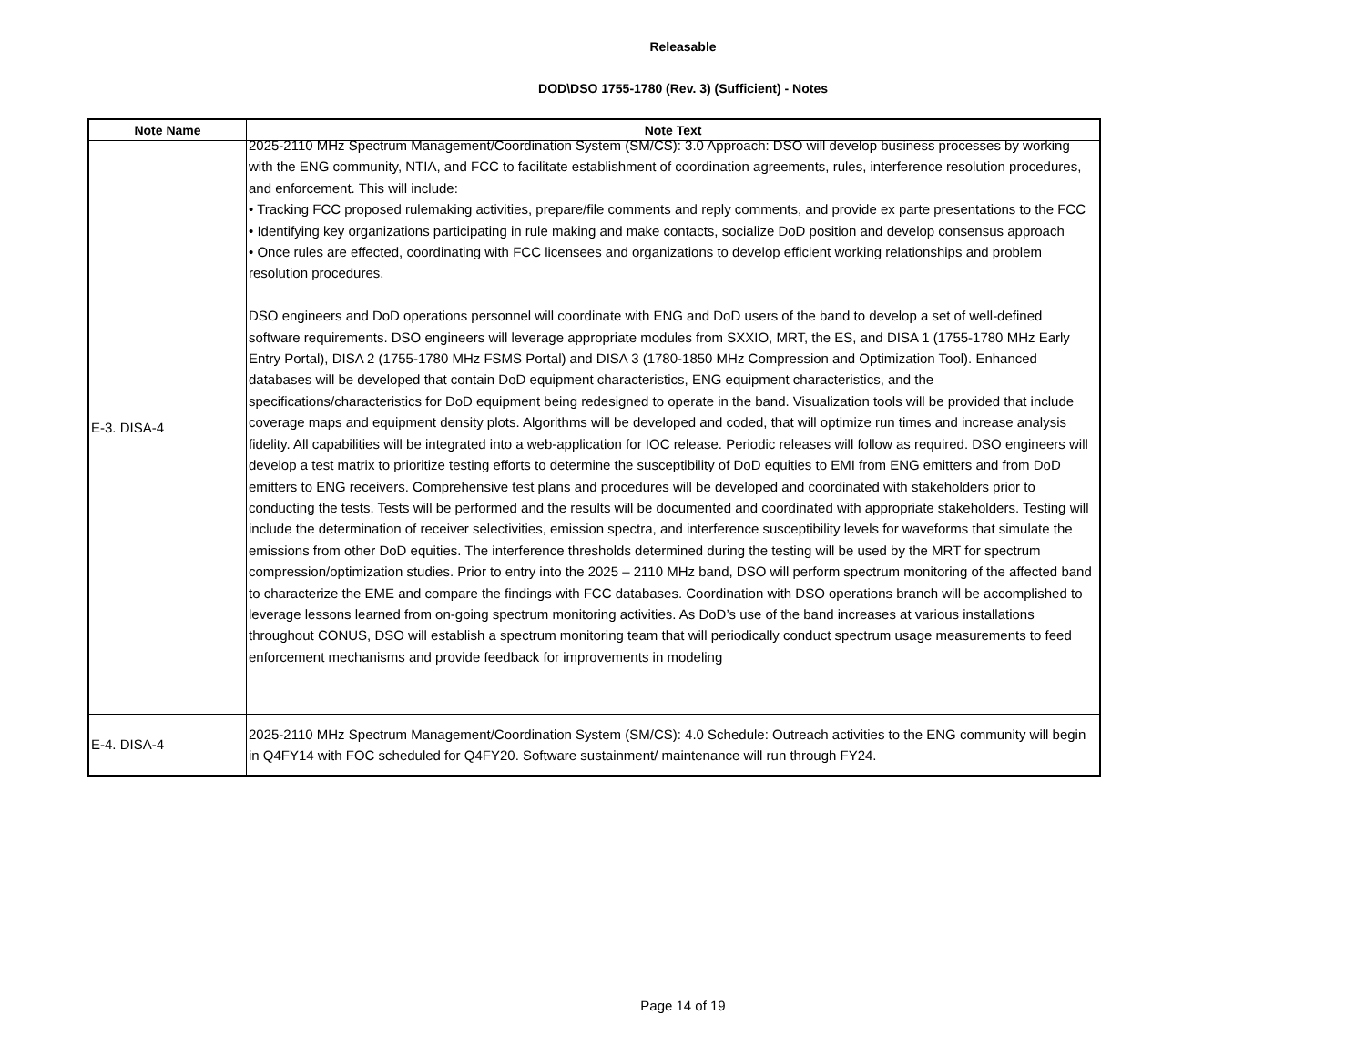Releasable
DOD\DSO 1755-1780 (Rev. 3) (Sufficient) - Notes
| Note Name | Note Text |
| --- | --- |
| E-3. DISA-4 | 2025-2110 MHz Spectrum Management/Coordination System (SM/CS): 3.0 Approach: DSO will develop business processes by working with the ENG community, NTIA, and FCC to facilitate establishment of coordination agreements, rules, interference resolution procedures, and enforcement. This will include: • Tracking FCC proposed rulemaking activities, prepare/file comments and reply comments, and provide ex parte presentations to the FCC • Identifying key organizations participating in rule making and make contacts, socialize DoD position and develop consensus approach • Once rules are effected, coordinating with FCC licensees and organizations to develop efficient working relationships and problem resolution procedures. DSO engineers and DoD operations personnel will coordinate with ENG and DoD users of the band to develop a set of well-defined software requirements. DSO engineers will leverage appropriate modules from SXXIO, MRT, the ES, and DISA 1 (1755-1780 MHz Early Entry Portal), DISA 2 (1755-1780 MHz FSMS Portal) and DISA 3 (1780-1850 MHz Compression and Optimization Tool). Enhanced databases will be developed that contain DoD equipment characteristics, ENG equipment characteristics, and the specifications/characteristics for DoD equipment being redesigned to operate in the band. Visualization tools will be provided that include coverage maps and equipment density plots. Algorithms will be developed and coded, that will optimize run times and increase analysis fidelity. All capabilities will be integrated into a web-application for IOC release. Periodic releases will follow as required. DSO engineers will develop a test matrix to prioritize testing efforts to determine the susceptibility of DoD equities to EMI from ENG emitters and from DoD emitters to ENG receivers. Comprehensive test plans and procedures will be developed and coordinated with stakeholders prior to conducting the tests. Tests will be performed and the results will be documented and coordinated with appropriate stakeholders. Testing will include the determination of receiver selectivities, emission spectra, and interference susceptibility levels for waveforms that simulate the emissions from other DoD equities. The interference thresholds determined during the testing will be used by the MRT for spectrum compression/optimization studies. Prior to entry into the 2025 – 2110 MHz band, DSO will perform spectrum monitoring of the affected band to characterize the EME and compare the findings with FCC databases. Coordination with DSO operations branch will be accomplished to leverage lessons learned from on-going spectrum monitoring activities. As DoD’s use of the band increases at various installations throughout CONUS, DSO will establish a spectrum monitoring team that will periodically conduct spectrum usage measurements to feed enforcement mechanisms and provide feedback for improvements in modeling |
| E-4. DISA-4 | 2025-2110 MHz Spectrum Management/Coordination System (SM/CS): 4.0 Schedule: Outreach activities to the ENG community will begin in Q4FY14 with FOC scheduled for Q4FY20. Software sustainment/ maintenance will run through FY24. |
Page 14 of 19